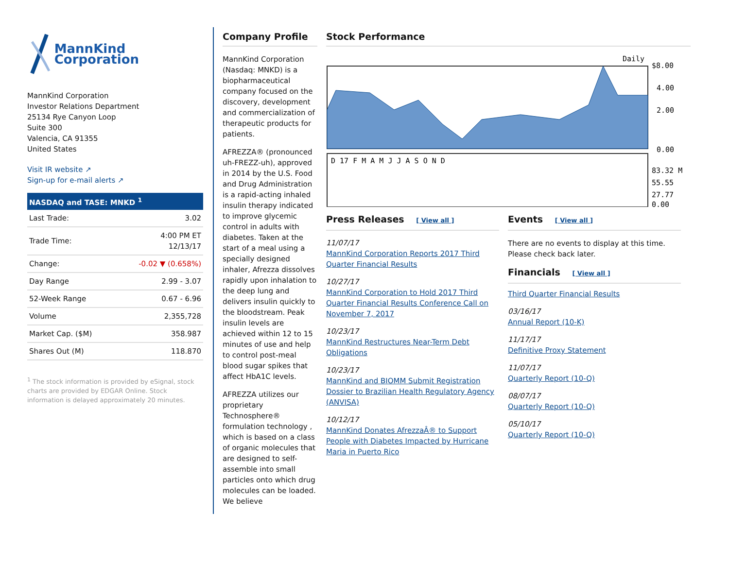MannKind Corporation
MannKind Corporation
Investor Relations Department
25134 Rye Canyon Loop
Suite 300
Valencia, CA 91355
United States
Visit IR website ↗
Sign-up for e-mail alerts ↗
| NASDAQ and TASE: MNKD <sup>1</sup> | |
| --- | --- |
| Last Trade: | 3.02 |
| Trade Time: | 4:00 PM ET 12/13/17 |
| Change: | -0.02 ▼ (0.658%) |
| Day Range | 2.99 - 3.07 |
| 52-Week Range | 0.67 - 6.96 |
| Volume | 2,355,728 |
| Market Cap. ($M) | 358.987 |
| Shares Out (M) | 118.870 |
<sup>1</sup> The stock information is provided by eSignal, stock charts are provided by EDGAR Online. Stock information is delayed approximately 20 minutes.
Company Profile
MannKind Corporation (Nasdaq: MNKD) is a biopharmaceutical company focused on the discovery, development and commercialization of therapeutic products for patients.
AFREZZA® (pronounced uh-FREZZ-uh), approved in 2014 by the U.S. Food and Drug Administration is a rapid-acting inhaled insulin therapy indicated to improve glycemic control in adults with diabetes. Taken at the start of a meal using a specially designed inhaler, Afrezza dissolves rapidly upon inhalation to the deep lung and delivers insulin quickly to the bloodstream. Peak insulin levels are achieved within 12 to 15 minutes of use and help to control post-meal blood sugar spikes that affect HbA1C levels.
AFREZZA utilizes our proprietary Technosphere® formulation technology , which is based on a class of organic molecules that are designed to self-assemble into small particles onto which drug molecules can be loaded. We believe
Stock Performance
Daily
$8.00
4.00
2.00
0.00
D 17 F M A M J J A S O N D
83.32 M
55.55
27.77
0.00
Press Releases [ View all ]
11/07/17
MannKind Corporation Reports 2017 Third Quarter Financial Results
10/27/17
MannKind Corporation to Hold 2017 Third Quarter Financial Results Conference Call on November 7, 2017
10/23/17
MannKind Restructures Near-Term Debt Obligations
10/23/17
MannKind and BIOMM Submit Registration Dossier to Brazilian Health Regulatory Agency (ANVISA)
10/12/17
MannKind Donates AfrezzaÂ® to Support People with Diabetes Impacted by Hurricane Maria in Puerto Rico
Events [ View all ]
There are no events to display at this time. Please check back later.
Financials [ View all ]
Third Quarter Financial Results
03/16/17
Annual Report (10-K)
11/17/17
Definitive Proxy Statement
11/07/17
Quarterly Report (10-Q)
08/07/17
Quarterly Report (10-Q)
05/10/17
Quarterly Report (10-Q)